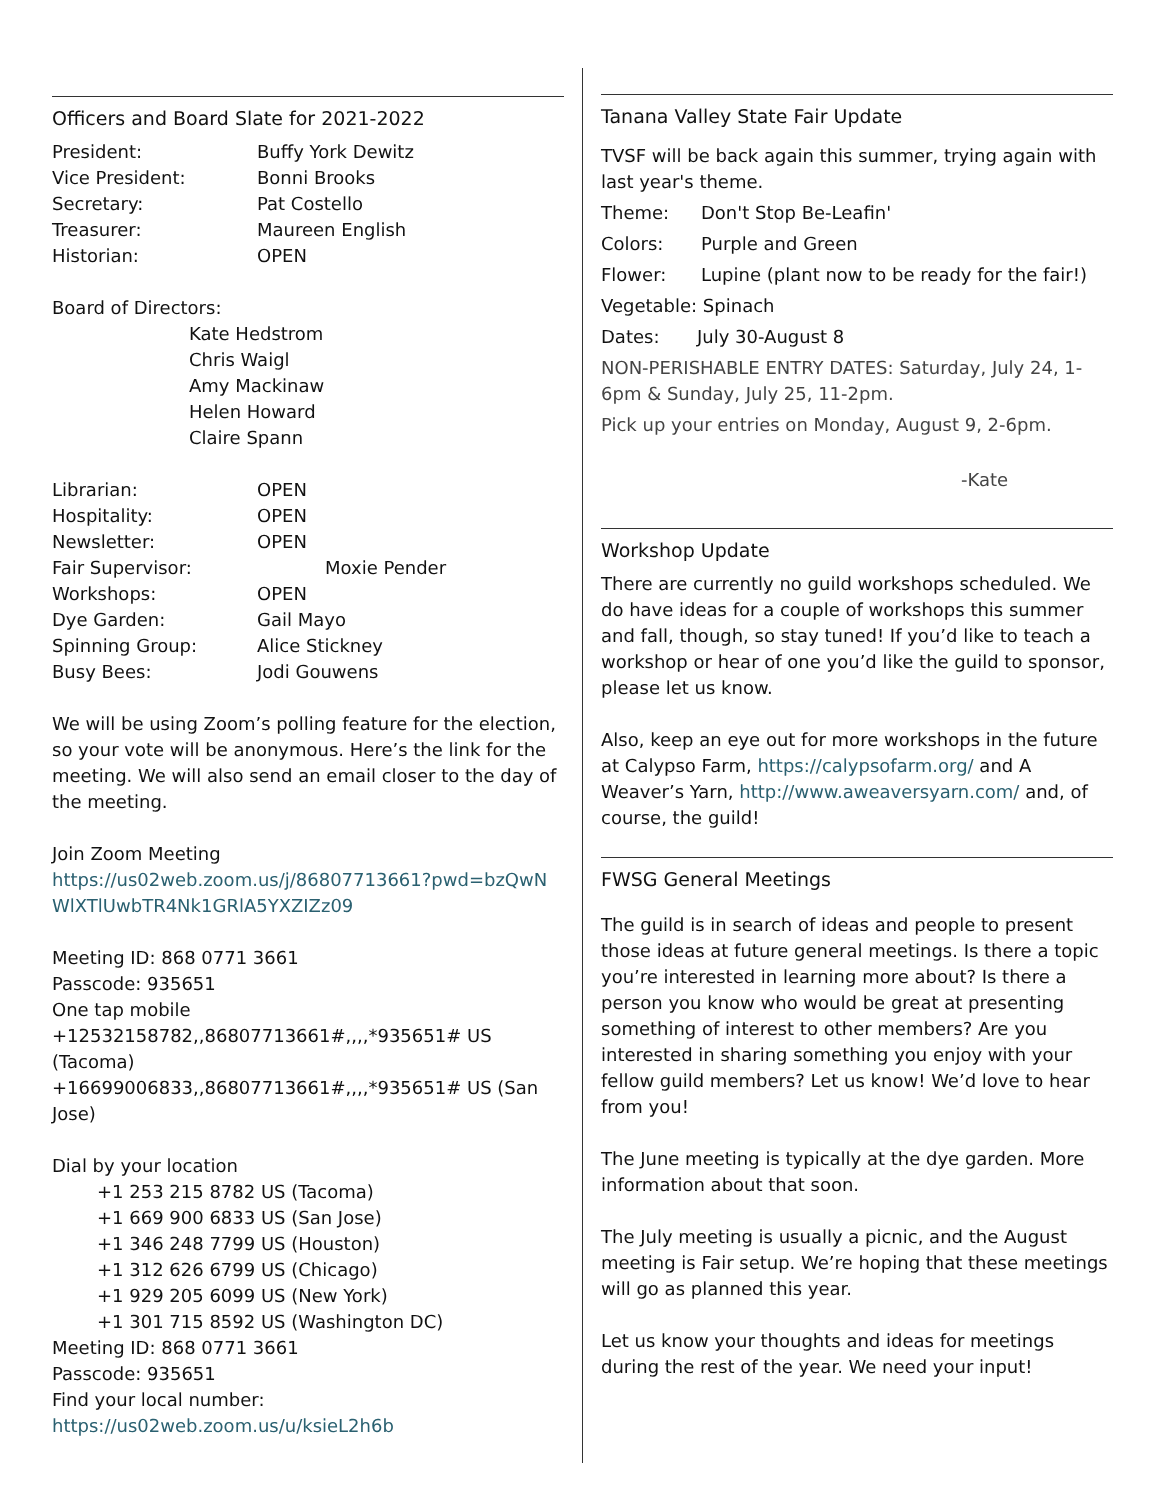Officers and Board Slate for 2021-2022
President: Buffy York Dewitz
Vice President: Bonni Brooks
Secretary: Pat Costello
Treasurer: Maureen English
Historian: OPEN
Board of Directors:
Kate Hedstrom
Chris Waigl
Amy Mackinaw
Helen Howard
Claire Spann
Librarian: OPEN
Hospitality: OPEN
Newsletter: OPEN
Fair Supervisor: Moxie Pender
Workshops: OPEN
Dye Garden: Gail Mayo
Spinning Group: Alice Stickney
Busy Bees: Jodi Gouwens
We will be using Zoom’s polling feature for the election, so your vote will be anonymous. Here’s the link for the meeting. We will also send an email closer to the day of the meeting.
Join Zoom Meeting
https://us02web.zoom.us/j/86807713661?pwd=bzQwNWlXTlUwbTR4Nk1GRlA5YXZIZz09
Meeting ID: 868 0771 3661
Passcode: 935651
One tap mobile
+12532158782,,86807713661#,,,,*935651# US (Tacoma)
+16699006833,,86807713661#,,,,*935651# US (San Jose)
Dial by your location
+1 253 215 8782 US (Tacoma)
+1 669 900 6833 US (San Jose)
+1 346 248 7799 US (Houston)
+1 312 626 6799 US (Chicago)
+1 929 205 6099 US (New York)
+1 301 715 8592 US (Washington DC)
Meeting ID: 868 0771 3661
Passcode: 935651
Find your local number:
https://us02web.zoom.us/u/ksieL2h6b
Tanana Valley State Fair Update
TVSF will be back again this summer, trying again with last year's theme.
Theme: Don't Stop Be-Leafin'
Colors: Purple and Green
Flower: Lupine (plant now to be ready for the fair!)
Vegetable: Spinach
Dates: July 30-August 8
NON-PERISHABLE ENTRY DATES: Saturday, July 24, 1-6pm & Sunday, July 25, 11-2pm.
Pick up your entries on Monday, August 9, 2-6pm.
-Kate
Workshop Update
There are currently no guild workshops scheduled. We do have ideas for a couple of workshops this summer and fall, though, so stay tuned! If you’d like to teach a workshop or hear of one you’d like the guild to sponsor, please let us know.
Also, keep an eye out for more workshops in the future at Calypso Farm, https://calypsofarm.org/ and A Weaver’s Yarn, http://www.aweaversyarn.com/ and, of course, the guild!
FWSG General Meetings
The guild is in search of ideas and people to present those ideas at future general meetings. Is there a topic you’re interested in learning more about? Is there a person you know who would be great at presenting something of interest to other members? Are you interested in sharing something you enjoy with your fellow guild members? Let us know! We’d love to hear from you!
The June meeting is typically at the dye garden. More information about that soon.
The July meeting is usually a picnic, and the August meeting is Fair setup. We’re hoping that these meetings will go as planned this year.
Let us know your thoughts and ideas for meetings during the rest of the year. We need your input!